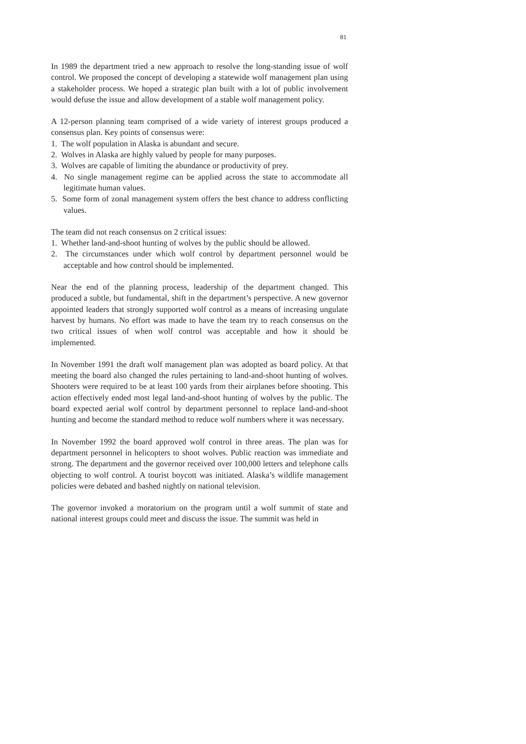81
In 1989 the department tried a new approach to resolve the long-standing issue of wolf control. We proposed the concept of developing a statewide wolf management plan using a stakeholder process. We hoped a strategic plan built with a lot of public involvement would defuse the issue and allow development of a stable wolf management policy.
A 12-person planning team comprised of a wide variety of interest groups produced a consensus plan. Key points of consensus were:
1. The wolf population in Alaska is abundant and secure.
2. Wolves in Alaska are highly valued by people for many purposes.
3. Wolves are capable of limiting the abundance or productivity of prey.
4. No single management regime can be applied across the state to accommodate all legitimate human values.
5. Some form of zonal management system offers the best chance to address conflicting values.
The team did not reach consensus on 2 critical issues:
1. Whether land-and-shoot hunting of wolves by the public should be allowed.
2. The circumstances under which wolf control by department personnel would be acceptable and how control should be implemented.
Near the end of the planning process, leadership of the department changed. This produced a subtle, but fundamental, shift in the department’s perspective. A new governor appointed leaders that strongly supported wolf control as a means of increasing ungulate harvest by humans. No effort was made to have the team try to reach consensus on the two critical issues of when wolf control was acceptable and how it should be implemented.
In November 1991 the draft wolf management plan was adopted as board policy. At that meeting the board also changed the rules pertaining to land-and-shoot hunting of wolves. Shooters were required to be at least 100 yards from their airplanes before shooting. This action effectively ended most legal land-and-shoot hunting of wolves by the public. The board expected aerial wolf control by department personnel to replace land-and-shoot hunting and become the standard method to reduce wolf numbers where it was necessary.
In November 1992 the board approved wolf control in three areas. The plan was for department personnel in helicopters to shoot wolves. Public reaction was immediate and strong. The department and the governor received over 100,000 letters and telephone calls objecting to wolf control. A tourist boycott was initiated. Alaska’s wildlife management policies were debated and bashed nightly on national television.
The governor invoked a moratorium on the program until a wolf summit of state and national interest groups could meet and discuss the issue. The summit was held in